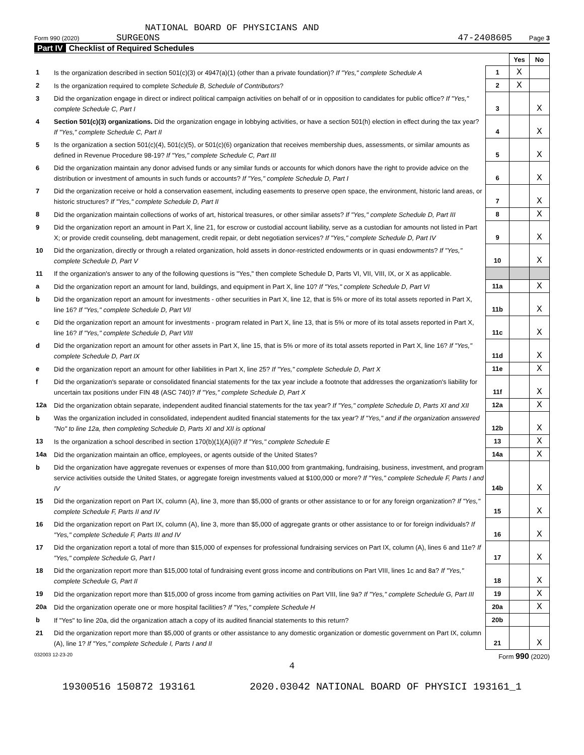NATIONAL BOARD OF PHYSICIANS AND
Form 990 (2020) SURGEONS
47-2408605 Page 3
Part IV Checklist of Required Schedules
| | | | Yes | No |
| 1 | Is the organization described in section 501(c)(3) or 4947(a)(1) (other than a private foundation)? If "Yes," complete Schedule A | 1 | X | |
| 2 | Is the organization required to complete Schedule B, Schedule of Contributors ? | 2 | X | |
| 3 | Did the organization engage in direct or indirect political campaign activities on behalf of or in opposition to candidates for public office? If "Yes," complete Schedule C, Part I | 3 | | X |
| 4 | Section 501(c)(3) organizations. Did the organization engage in lobbying activities, or have a section 501(h) election in effect during the tax year? If "Yes," complete Schedule C, Part II | 4 | | X |
| 5 | Is the organization a section 501(c)(4), 501(c)(5), or 501(c)(6) organization that receives membership dues, assessments, or similar amounts as defined in Revenue Procedure 98-19? If "Yes," complete Schedule C, Part III | 5 | | X |
| 6 | Did the organization maintain any donor advised funds or any similar funds or accounts for which donors have the right to provide advice on the distribution or investment of amounts in such funds or accounts? If "Yes," complete Schedule D, Part I | 6 | | X |
| 7 | Did the organization receive or hold a conservation easement, including easements to preserve open space, the environment, historic land areas, or historic structures? If "Yes," complete Schedule D, Part II | 7 | | X |
| 8 | Did the organization maintain collections of works of art, historical treasures, or other similar assets? If "Yes," complete Schedule D, Part III | 8 | | X |
| 9 | Did the organization report an amount in Part X, line 21, for escrow or custodial account liability, serve as a custodian for amounts not listed in Part X; or provide credit counseling, debt management, credit repair, or debt negotiation services? If "Yes," complete Schedule D, Part IV | 9 | | X |
| 10 | Did the organization, directly or through a related organization, hold assets in donor-restricted endowments or in quasi endowments? If "Yes," complete Schedule D, Part V | 10 | | X |
| 11 | If the organization's answer to any of the following questions is "Yes," then complete Schedule D, Parts VI, VII, VIII, IX, or X as applicable. | | | |
| a | Did the organization report an amount for land, buildings, and equipment in Part X, line 10? If "Yes," complete Schedule D, Part VI | 11a | | X |
| b | Did the organization report an amount for investments - other securities in Part X, line 12, that is 5% or more of its total assets reported in Part X, line 16? If "Yes," complete Schedule D, Part VII | 11b | | X |
| c | Did the organization report an amount for investments - program related in Part X, line 13, that is 5% or more of its total assets reported in Part X, line 16? If "Yes," complete Schedule D, Part VIII | 11c | | X |
| d | Did the organization report an amount for other assets in Part X, line 15, that is 5% or more of its total assets reported in Part X, line 16? If "Yes," complete Schedule D, Part IX | 11d | | X |
| e | Did the organization report an amount for other liabilities in Part X, line 25? If "Yes," complete Schedule D, Part X | 11e | | X |
| f | Did the organization's separate or consolidated financial statements for the tax year include a footnote that addresses the organization's liability for uncertain tax positions under FIN 48 (ASC 740)? If "Yes," complete Schedule D, Part X | 11f | | X |
| 12a | Did the organization obtain separate, independent audited financial statements for the tax year? If "Yes," complete Schedule D, Parts XI and XII | 12a | | X |
| b | Was the organization included in consolidated, independent audited financial statements for the tax year? If "Yes," and if the organization answered "No" to line 12a, then completing Schedule D, Parts XI and XII is optional | 12b | | X |
| 13 | Is the organization a school described in section 170(b)(1)(A)(ii)? If "Yes," complete Schedule E | 13 | | X |
| 14a | Did the organization maintain an office, employees, or agents outside of the United States? | 14a | | X |
| b | Did the organization have aggregate revenues or expenses of more than $10,000 from grantmaking, fundraising, business, investment, and program service activities outside the United States, or aggregate foreign investments valued at $100,000 or more? If "Yes," complete Schedule F, Parts I and IV | 14b | | X |
| 15 | Did the organization report on Part IX, column (A), line 3, more than $5,000 of grants or other assistance to or for any foreign organization? If "Yes," complete Schedule F, Parts II and IV | 15 | | X |
| 16 | Did the organization report on Part IX, column (A), line 3, more than $5,000 of aggregate grants or other assistance to or for foreign individuals? If "Yes," complete Schedule F, Parts III and IV | 16 | | X |
| 17 | Did the organization report a total of more than $15,000 of expenses for professional fundraising services on Part IX, column (A), lines 6 and 11e? If "Yes," complete Schedule G, Part I | 17 | | X |
| 18 | Did the organization report more than $15,000 total of fundraising event gross income and contributions on Part VIII, lines 1c and 8a? If "Yes," complete Schedule G, Part II | 18 | | X |
| 19 | Did the organization report more than $15,000 of gross income from gaming activities on Part VIII, line 9a? If "Yes," complete Schedule G, Part III | 19 | | X |
| 20a | Did the organization operate one or more hospital facilities? If "Yes," complete Schedule H | 20a | | X |
| b | If "Yes" to line 20a, did the organization attach a copy of its audited financial statements to this return? | 20b | | |
| 21 | Did the organization report more than $5,000 of grants or other assistance to any domestic organization or domestic government on Part IX, column (A), line 1? If "Yes," complete Schedule I, Parts I and II | 21 | | X |
032003 12-23-20 Form 990 (2020)
4
19300516 150872 193161 2020.03042 NATIONAL BOARD OF PHYSICI 193161_1